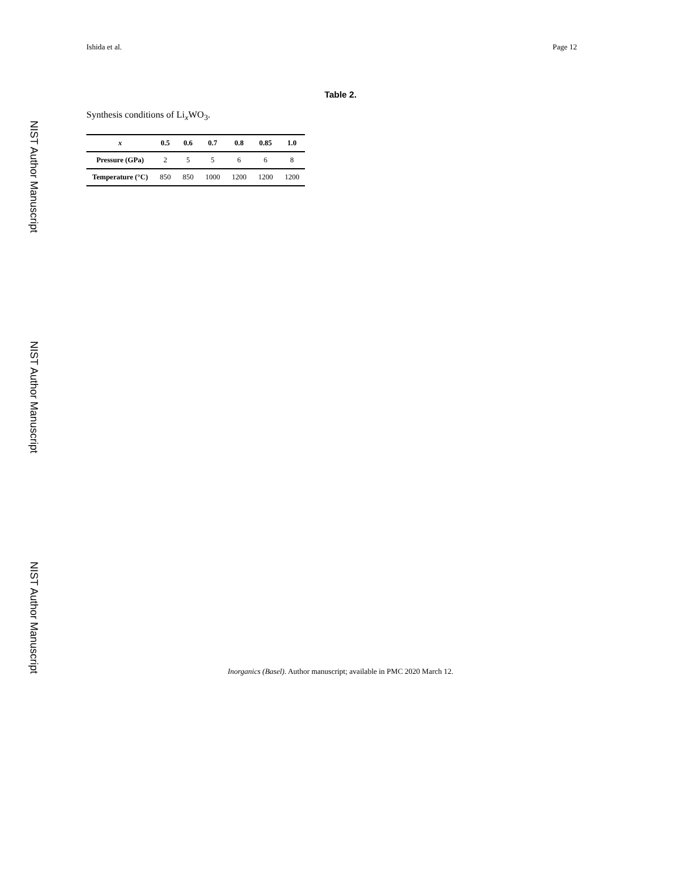Ishida et al. Page 12
NIST Author Manuscript
NIST Author Manuscript
NIST Author Manuscript
Table 2.
Synthesis conditions of Li<sub>x</sub>WO<sub>3</sub>.
| x | 0.5 | 0.6 | 0.7 | 0.8 | 0.85 | 1.0 |
| --- | --- | --- | --- | --- | --- | --- |
| Pressure (GPa) | 2 | 5 | 5 | 6 | 6 | 8 |
| Temperature (°C) | 850 | 850 | 1000 | 1200 | 1200 | 1200 |
Inorganics (Basel). Author manuscript; available in PMC 2020 March 12.